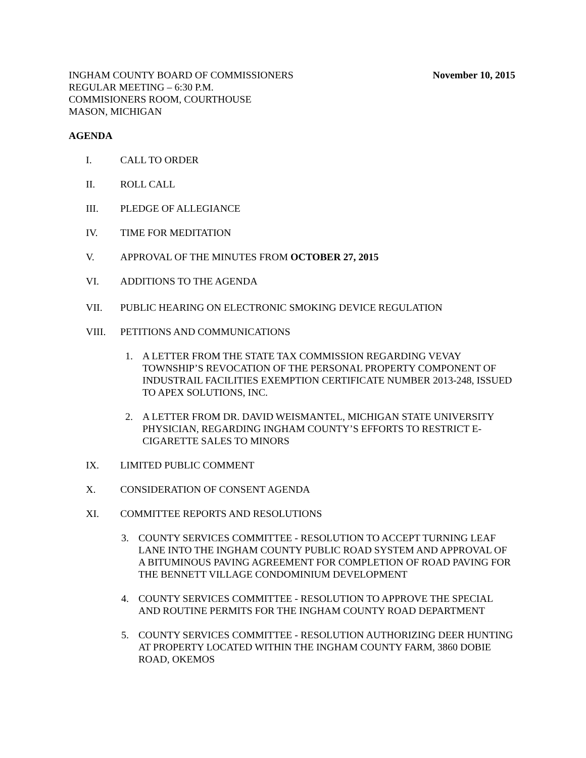INGHAM COUNTY BOARD OF COMMISSIONERS
REGULAR MEETING – 6:30 P.M.
COMMISIONERS ROOM, COURTHOUSE
MASON, MICHIGAN
November 10, 2015
AGENDA
I. CALL TO ORDER
II. ROLL CALL
III. PLEDGE OF ALLEGIANCE
IV. TIME FOR MEDITATION
V. APPROVAL OF THE MINUTES FROM OCTOBER 27, 2015
VI. ADDITIONS TO THE AGENDA
VII. PUBLIC HEARING ON ELECTRONIC SMOKING DEVICE REGULATION
VIII. PETITIONS AND COMMUNICATIONS
1. A LETTER FROM THE STATE TAX COMMISSION REGARDING VEVAY TOWNSHIP’S REVOCATION OF THE PERSONAL PROPERTY COMPONENT OF INDUSTRAIL FACILITIES EXEMPTION CERTIFICATE NUMBER 2013-248, ISSUED TO APEX SOLUTIONS, INC.
2. A LETTER FROM DR. DAVID WEISMANTEL, MICHIGAN STATE UNIVERSITY PHYSICIAN, REGARDING INGHAM COUNTY’S EFFORTS TO RESTRICT E-CIGARETTE SALES TO MINORS
IX. LIMITED PUBLIC COMMENT
X. CONSIDERATION OF CONSENT AGENDA
XI. COMMITTEE REPORTS AND RESOLUTIONS
3. COUNTY SERVICES COMMITTEE - RESOLUTION TO ACCEPT TURNING LEAF LANE INTO THE INGHAM COUNTY PUBLIC ROAD SYSTEM AND APPROVAL OF A BITUMINOUS PAVING AGREEMENT FOR COMPLETION OF ROAD PAVING FOR THE BENNETT VILLAGE CONDOMINIUM DEVELOPMENT
4. COUNTY SERVICES COMMITTEE - RESOLUTION TO APPROVE THE SPECIAL AND ROUTINE PERMITS FOR THE INGHAM COUNTY ROAD DEPARTMENT
5. COUNTY SERVICES COMMITTEE - RESOLUTION AUTHORIZING DEER HUNTING AT PROPERTY LOCATED WITHIN THE INGHAM COUNTY FARM, 3860 DOBIE ROAD, OKEMOS